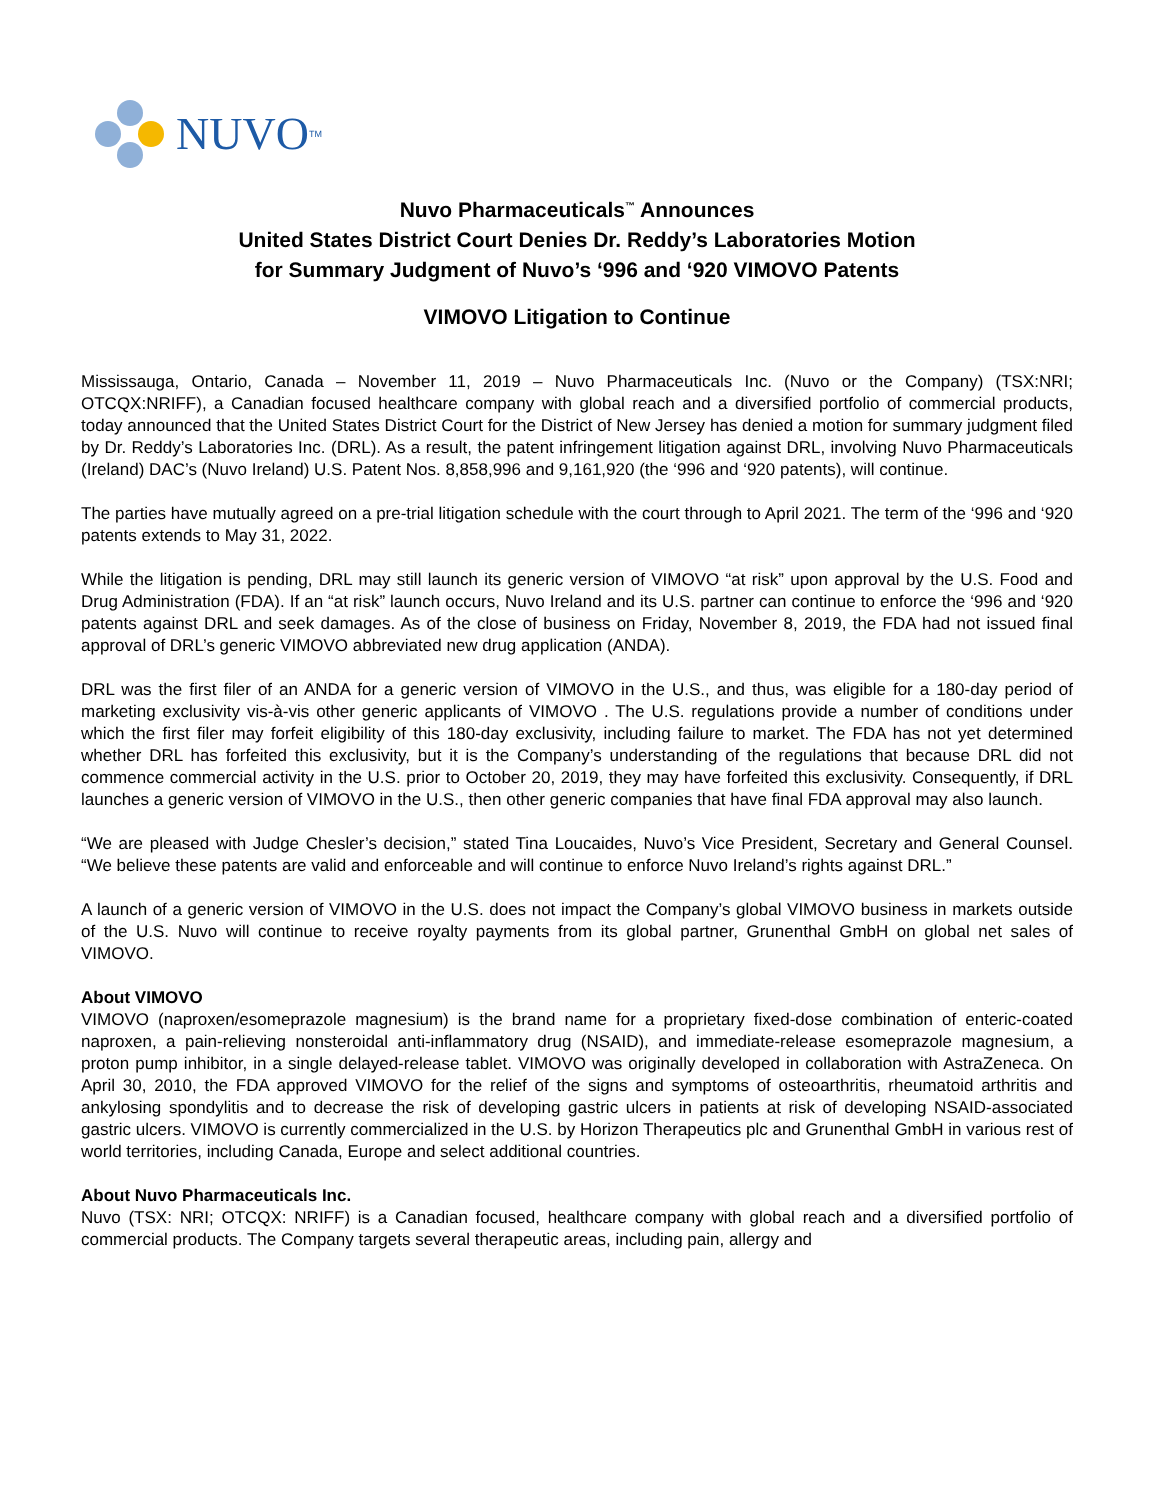NUVO<sup>TM</sup>
Nuvo Pharmaceuticals<sup>™</sup> Announces
United States District Court Denies Dr. Reddy’s Laboratories Motion
for Summary Judgment of Nuvo’s ‘996 and ‘920 VIMOVO Patents
VIMOVO Litigation to Continue
Mississauga, Ontario, Canada – November 11, 2019 – Nuvo Pharmaceuticals Inc. (Nuvo or the Company) (TSX:NRI; OTCQX:NRIFF), a Canadian focused healthcare company with global reach and a diversified portfolio of commercial products, today announced that the United States District Court for the District of New Jersey has denied a motion for summary judgment filed by Dr. Reddy’s Laboratories Inc. (DRL). As a result, the patent infringement litigation against DRL, involving Nuvo Pharmaceuticals (Ireland) DAC’s (Nuvo Ireland) U.S. Patent Nos. 8,858,996 and 9,161,920 (the ‘996 and ‘920 patents), will continue.
The parties have mutually agreed on a pre-trial litigation schedule with the court through to April 2021. The term of the ‘996 and ‘920 patents extends to May 31, 2022.
While the litigation is pending, DRL may still launch its generic version of VIMOVO “at risk” upon approval by the U.S. Food and Drug Administration (FDA). If an “at risk” launch occurs, Nuvo Ireland and its U.S. partner can continue to enforce the ‘996 and ‘920 patents against DRL and seek damages. As of the close of business on Friday, November 8, 2019, the FDA had not issued final approval of DRL’s generic VIMOVO abbreviated new drug application (ANDA).
DRL was the first filer of an ANDA for a generic version of VIMOVO in the U.S., and thus, was eligible for a 180-day period of marketing exclusivity vis-à-vis other generic applicants of VIMOVO . The U.S. regulations provide a number of conditions under which the first filer may forfeit eligibility of this 180-day exclusivity, including failure to market. The FDA has not yet determined whether DRL has forfeited this exclusivity, but it is the Company’s understanding of the regulations that because DRL did not commence commercial activity in the U.S. prior to October 20, 2019, they may have forfeited this exclusivity. Consequently, if DRL launches a generic version of VIMOVO in the U.S., then other generic companies that have final FDA approval may also launch.
“We are pleased with Judge Chesler’s decision,” stated Tina Loucaides, Nuvo’s Vice President, Secretary and General Counsel. “We believe these patents are valid and enforceable and will continue to enforce Nuvo Ireland’s rights against DRL.”
A launch of a generic version of VIMOVO in the U.S. does not impact the Company’s global VIMOVO business in markets outside of the U.S. Nuvo will continue to receive royalty payments from its global partner, Grunenthal GmbH on global net sales of VIMOVO.
About VIMOVO
VIMOVO (naproxen/esomeprazole magnesium) is the brand name for a proprietary fixed-dose combination of enteric-coated naproxen, a pain-relieving nonsteroidal anti-inflammatory drug (NSAID), and immediate-release esomeprazole magnesium, a proton pump inhibitor, in a single delayed-release tablet. VIMOVO was originally developed in collaboration with AstraZeneca. On April 30, 2010, the FDA approved VIMOVO for the relief of the signs and symptoms of osteoarthritis, rheumatoid arthritis and ankylosing spondylitis and to decrease the risk of developing gastric ulcers in patients at risk of developing NSAID-associated gastric ulcers. VIMOVO is currently commercialized in the U.S. by Horizon Therapeutics plc and Grunenthal GmbH in various rest of world territories, including Canada, Europe and select additional countries.
About Nuvo Pharmaceuticals Inc.
Nuvo (TSX: NRI; OTCQX: NRIFF) is a Canadian focused, healthcare company with global reach and a diversified portfolio of commercial products. The Company targets several therapeutic areas, including pain, allergy and